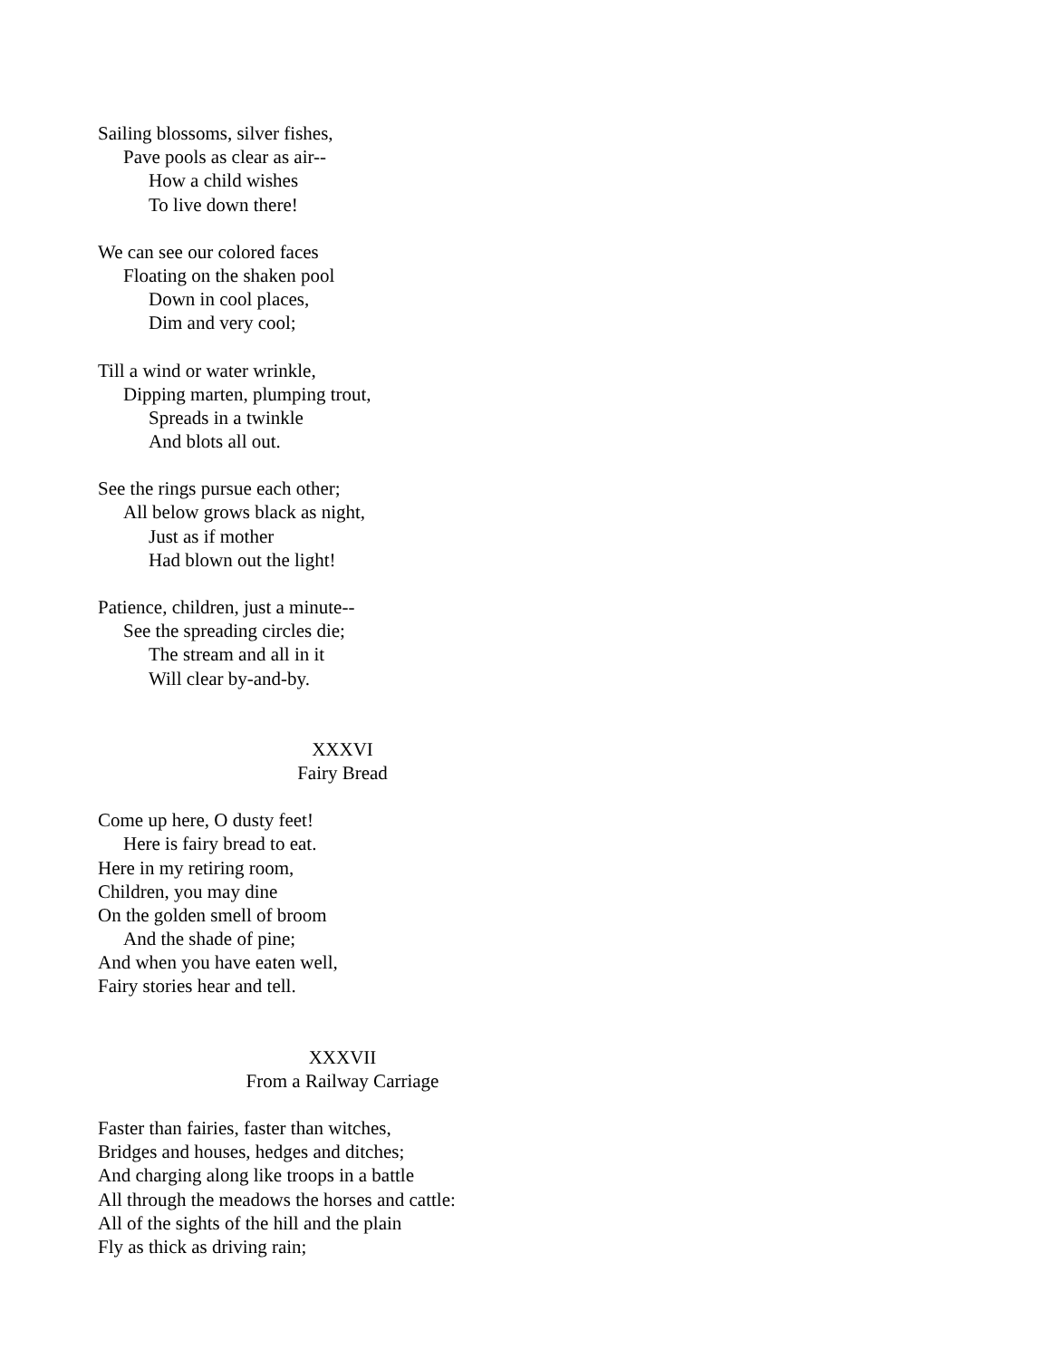Sailing blossoms, silver fishes,
Pave pools as clear as air--
How a child wishes
To live down there!
We can see our colored faces
Floating on the shaken pool
Down in cool places,
Dim and very cool;
Till a wind or water wrinkle,
Dipping marten, plumping trout,
Spreads in a twinkle
And blots all out.
See the rings pursue each other;
All below grows black as night,
Just as if mother
Had blown out the light!
Patience, children, just a minute--
See the spreading circles die;
The stream and all in it
Will clear by-and-by.
XXXVI
Fairy Bread
Come up here, O dusty feet!
Here is fairy bread to eat.
Here in my retiring room,
Children, you may dine
On the golden smell of broom
And the shade of pine;
And when you have eaten well,
Fairy stories hear and tell.
XXXVII
From a Railway Carriage
Faster than fairies, faster than witches,
Bridges and houses, hedges and ditches;
And charging along like troops in a battle
All through the meadows the horses and cattle:
All of the sights of the hill and the plain
Fly as thick as driving rain;